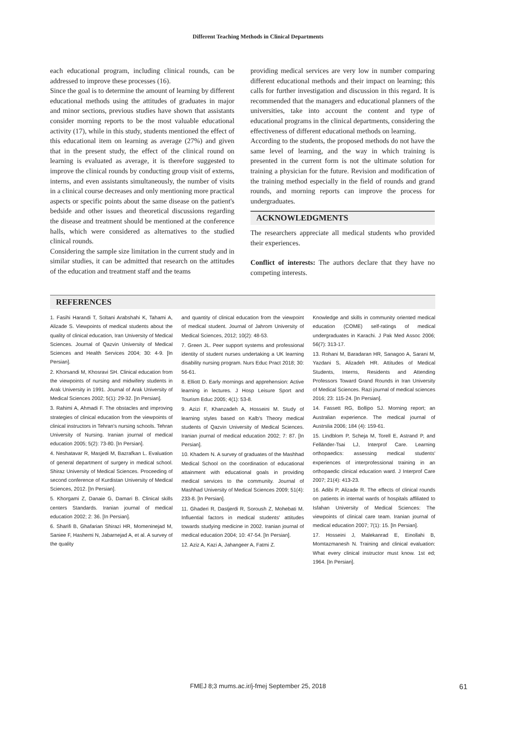Different Teaching Methods in Clinical Departments
each educational program, including clinical rounds, can be addressed to improve these processes (16).
Since the goal is to determine the amount of learning by different educational methods using the attitudes of graduates in major and minor sections, previous studies have shown that assistants consider morning reports to be the most valuable educational activity (17), while in this study, students mentioned the effect of this educational item on learning as average (27%) and given that in the present study, the effect of the clinical round on learning is evaluated as average, it is therefore suggested to improve the clinical rounds by conducting group visit of externs, interns, and even assistants simultaneously, the number of visits in a clinical course decreases and only mentioning more practical aspects or specific points about the same disease on the patient's bedside and other issues and theoretical discussions regarding the disease and treatment should be mentioned at the conference halls, which were considered as alternatives to the studied clinical rounds.
Considering the sample size limitation in the current study and in similar studies, it can be admitted that research on the attitudes of the education and treatment staff and the teams
providing medical services are very low in number comparing different educational methods and their impact on learning; this calls for further investigation and discussion in this regard. It is recommended that the managers and educational planners of the universities, take into account the content and type of educational programs in the clinical departments, considering the effectiveness of different educational methods on learning.
According to the students, the proposed methods do not have the same level of learning, and the way in which training is presented in the current form is not the ultimate solution for training a physician for the future. Revision and modification of the training method especially in the field of rounds and grand rounds, and morning reports can improve the process for undergraduates.
ACKNOWLEDGMENTS
The researchers appreciate all medical students who provided their experiences.
Conflict of interests: The authors declare that they have no competing interests.
REFERENCES
1. Fasihi Harandi T, Soltani Arabshahi K, Tahami A, Alizade S. Viewpoints of medical students about the quality of clinical education, Iran University of Medical Sciences. Journal of Qazvin University of Medical Sciences and Health Services 2004; 30: 4-9. [In Persian].
2. Khorsandi M, Khosravi SH. Clinical education from the viewpoints of nursing and midwifery students in Arak University in 1991. Journal of Arak University of Medical Sciences 2002; 5(1): 29-32. [In Persian].
3. Rahimi A, Ahmadi F. The obstacles and improving strategies of clinical education from the viewpoints of clinical instructors in Tehran's nursing schools. Tehran University of Nursing. Iranian journal of medical education 2005; 5(2): 73-80. [In Persian].
4. Neshatavar R, Masjedi M, Bazrafkan L. Evaluation of general department of surgery in medical school. Shiraz University of Medical Sciences. Proceeding of second conference of Kurdistan University of Medical Sciences, 2012. [In Persian].
5. Khorgami Z, Danaie G, Damari B. Clinical skills centers Standards. Iranian journal of medical education 2002; 2: 36. [In Persian].
6. Sharifi B, Ghafarian Shirazi HR, Momeninejad M, Saniee F, Hashemi N, Jabarnejad A, et al. A survey of the quality
and quantity of clinical education from the viewpoint of medical student. Journal of Jahrom University of Medical Sciences, 2012; 10(2): 48-53.
7. Green JL. Peer support systems and professional identity of student nurses undertaking a UK learning disability nursing program. Nurs Educ Pract 2018; 30: 56-61.
8. Elliott D. Early mornings and apprehension: Active learning in lectures. J Hosp Leisure Sport and Tourism Educ 2005; 4(1): 53-8.
9. Azizi F, Khanzadeh A, Hosseini M. Study of learning styles based on Kalb's Theory medical students of Qazvin University of Medical Sciences. Iranian journal of medical education 2002; 7: 87. [In Persian].
10. Khadem N. A survey of graduates of the Mashhad Medical School on the coordination of educational attainment with educational goals in providing medical services to the community. Journal of Mashhad University of Medical Sciences 2009; 51(4): 233-8. [In Persian].
11. Ghaderi R, Dastjerdi R, Soroush Z, Mohebati M. Influential factors in medical students' attitudes towards studying medicine in 2002. Iranian journal of medical education 2004; 10: 47-54. [In Persian].
12. Aziz A, Kazi A, Jahangeer A, Fatmi Z.
Knowledge and skills in community oriented medical education (COME) self-ratings of medical undergraduates in Karachi. J Pak Med Assoc 2006; 56(7): 313-17.
13. Rohani M, Baradaran HR, Sanagoo A, Sarani M, Yazdani S, Alizadeh HR. Attitudes of Medical Students, Interns, Residents and Attending Professors Toward Grand Rounds in Iran University of Medical Sciences. Razi journal of medical sciences 2016; 23: 115-24. [In Persian].
14. Fassett RG, Bollipo SJ. Morning report; an Australian experience. The medical journal of Austrslia 2006; 184 (4): 159-61.
15. Lindblom P, Scheja M, Torell E, Astrand P, and Felländer-Tsai LJ, Interprof Care. Learning orthopaedics: assessing medical students' experiences of interprofessional training in an orthopaedic clinical education ward. J Interprof Care 2007; 21(4): 413-23.
16. Adibi P, Alizade R. The effects of clinical rounds on patients in internal wards of hospitals affiliated to Isfahan University of Medical Sciences: The viewpoints of clinical care team. Iranian journal of medical education 2007; 7(1): 15. [In Persian].
17. Hosseini J, Malekanrad E, Einollahi B, Momtazmanesh N. Training and clinical evaluation: What every clinical instructor must know. 1st ed; 1964. [In Persian].
FMEJ 8;3 mums.ac.ir/j-fmej September 25, 2018
61